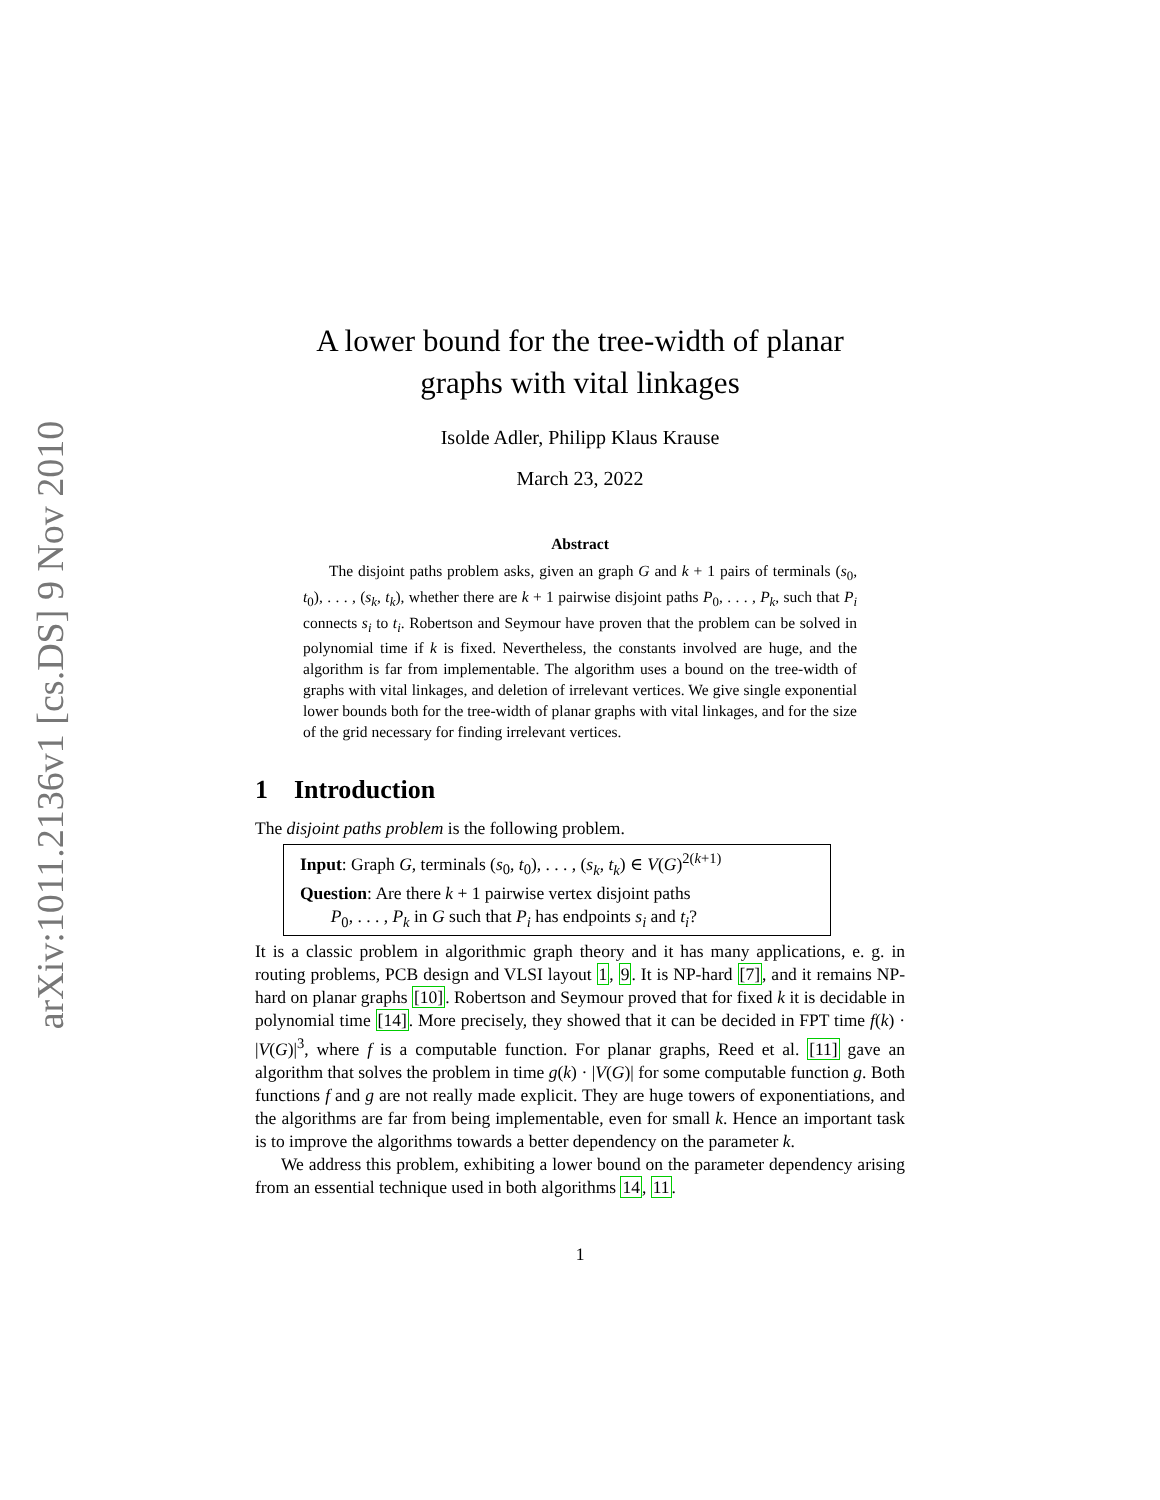arXiv:1011.2136v1 [cs.DS] 9 Nov 2010
A lower bound for the tree-width of planar
graphs with vital linkages
Isolde Adler, Philipp Klaus Krause
March 23, 2022
Abstract
The disjoint paths problem asks, given an graph G and k + 1 pairs of terminals (s<sub>0</sub>, t<sub>0</sub>), . . . , (s<sub>k</sub>, t<sub>k</sub>), whether there are k + 1 pairwise disjoint paths P<sub>0</sub>, . . . , P<sub>k</sub>, such that P<sub>i</sub> connects s<sub>i</sub> to t<sub>i</sub>. Robertson and Seymour have proven that the problem can be solved in polynomial time if k is fixed. Nevertheless, the constants involved are huge, and the algorithm is far from implementable. The algorithm uses a bound on the tree-width of graphs with vital linkages, and deletion of irrelevant vertices. We give single exponential lower bounds both for the tree-width of planar graphs with vital linkages, and for the size of the grid necessary for finding irrelevant vertices.
1 Introduction
The disjoint paths problem is the following problem.
Input: Graph G, terminals (s<sub>0</sub>, t<sub>0</sub>), . . . , (s<sub>k</sub>, t<sub>k</sub>) ∈ V(G)<sup>2(k+1)</sup>
Question: Are there k + 1 pairwise vertex disjoint paths
P<sub>0</sub>, . . . , P<sub>k</sub> in G such that P<sub>i</sub> has endpoints s<sub>i</sub> and t<sub>i</sub>?
It is a classic problem in algorithmic graph theory and it has many applications, e. g. in routing problems, PCB design and VLSI layout 1, 9. It is NP-hard [7], and it remains NP-hard on planar graphs [10]. Robertson and Seymour proved that for fixed k it is decidable in polynomial time [14]. More precisely, they showed that it can be decided in FPT time f(k) · |V(G)|<sup>3</sup>, where f is a computable function. For planar graphs, Reed et al. [11] gave an algorithm that solves the problem in time g(k) · |V(G)| for some computable function g. Both functions f and g are not really made explicit. They are huge towers of exponentiations, and the algorithms are far from being implementable, even for small k. Hence an important task is to improve the algorithms towards a better dependency on the parameter k.
We address this problem, exhibiting a lower bound on the parameter dependency arising from an essential technique used in both algorithms 14, 11.
1